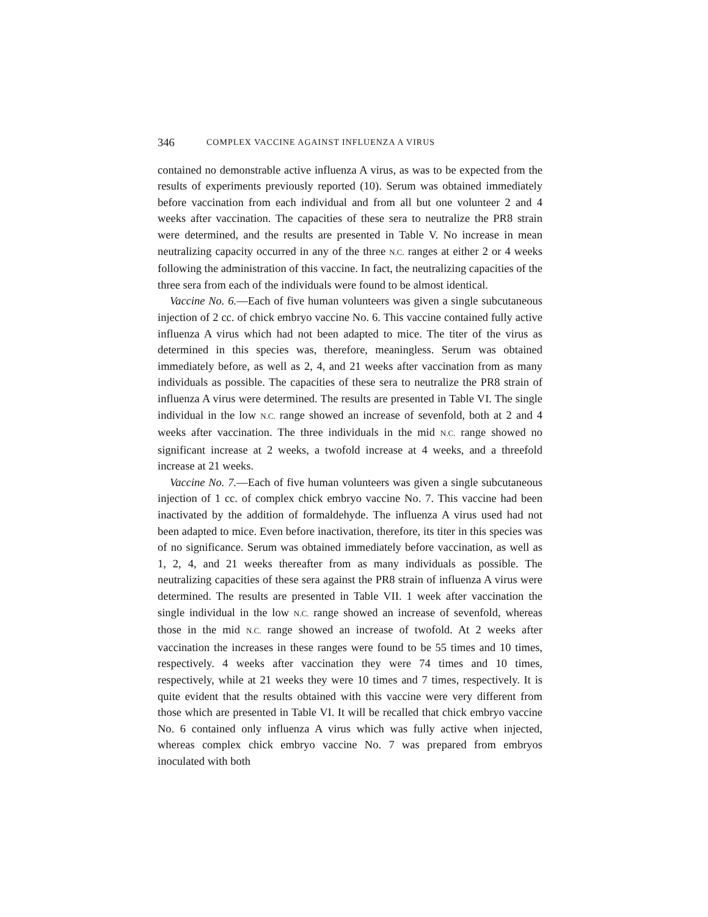346 COMPLEX VACCINE AGAINST INFLUENZA A VIRUS
contained no demonstrable active influenza A virus, as was to be expected from the results of experiments previously reported (10). Serum was obtained immediately before vaccination from each individual and from all but one volunteer 2 and 4 weeks after vaccination. The capacities of these sera to neutralize the PR8 strain were determined, and the results are presented in Table V. No increase in mean neutralizing capacity occurred in any of the three N.C. ranges at either 2 or 4 weeks following the administration of this vaccine. In fact, the neutralizing capacities of the three sera from each of the individuals were found to be almost identical.
Vaccine No. 6.—Each of five human volunteers was given a single subcutaneous injection of 2 cc. of chick embryo vaccine No. 6. This vaccine contained fully active influenza A virus which had not been adapted to mice. The titer of the virus as determined in this species was, therefore, meaningless. Serum was obtained immediately before, as well as 2, 4, and 21 weeks after vaccination from as many individuals as possible. The capacities of these sera to neutralize the PR8 strain of influenza A virus were determined. The results are presented in Table VI. The single individual in the low N.C. range showed an increase of sevenfold, both at 2 and 4 weeks after vaccination. The three individuals in the mid N.C. range showed no significant increase at 2 weeks, a twofold increase at 4 weeks, and a threefold increase at 21 weeks.
Vaccine No. 7.—Each of five human volunteers was given a single subcutaneous injection of 1 cc. of complex chick embryo vaccine No. 7. This vaccine had been inactivated by the addition of formaldehyde. The influenza A virus used had not been adapted to mice. Even before inactivation, therefore, its titer in this species was of no significance. Serum was obtained immediately before vaccination, as well as 1, 2, 4, and 21 weeks thereafter from as many individuals as possible. The neutralizing capacities of these sera against the PR8 strain of influenza A virus were determined. The results are presented in Table VII. 1 week after vaccination the single individual in the low N.C. range showed an increase of sevenfold, whereas those in the mid N.C. range showed an increase of twofold. At 2 weeks after vaccination the increases in these ranges were found to be 55 times and 10 times, respectively. 4 weeks after vaccination they were 74 times and 10 times, respectively, while at 21 weeks they were 10 times and 7 times, respectively. It is quite evident that the results obtained with this vaccine were very different from those which are presented in Table VI. It will be recalled that chick embryo vaccine No. 6 contained only influenza A virus which was fully active when injected, whereas complex chick embryo vaccine No. 7 was prepared from embryos inoculated with both